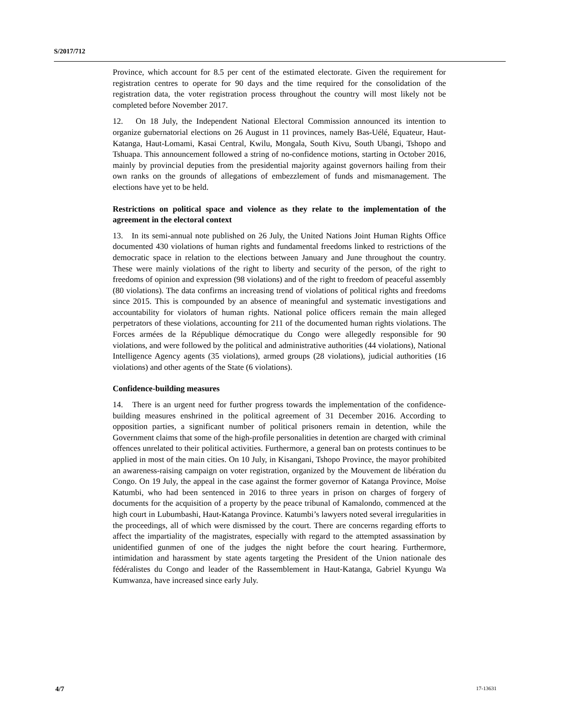S/2017/712
Province, which account for 8.5 per cent of the estimated electorate. Given the requirement for registration centres to operate for 90 days and the time required for the consolidation of the registration data, the voter registration process throughout the country will most likely not be completed before November 2017.
12. On 18 July, the Independent National Electoral Commission announced its intention to organize gubernatorial elections on 26 August in 11 provinces, namely Bas-Uélé, Equateur, Haut-Katanga, Haut-Lomami, Kasai Central, Kwilu, Mongala, South Kivu, South Ubangi, Tshopo and Tshuapa. This announcement followed a string of no-confidence motions, starting in October 2016, mainly by provincial deputies from the presidential majority against governors hailing from their own ranks on the grounds of allegations of embezzlement of funds and mismanagement. The elections have yet to be held.
Restrictions on political space and violence as they relate to the implementation of the agreement in the electoral context
13. In its semi-annual note published on 26 July, the United Nations Joint Human Rights Office documented 430 violations of human rights and fundamental freedoms linked to restrictions of the democratic space in relation to the elections between January and June throughout the country. These were mainly violations of the right to liberty and security of the person, of the right to freedoms of opinion and expression (98 violations) and of the right to freedom of peaceful assembly (80 violations). The data confirms an increasing trend of violations of political rights and freedoms since 2015. This is compounded by an absence of meaningful and systematic investigations and accountability for violators of human rights. National police officers remain the main alleged perpetrators of these violations, accounting for 211 of the documented human rights violations. The Forces armées de la République démocratique du Congo were allegedly responsible for 90 violations, and were followed by the political and administrative authorities (44 violations), National Intelligence Agency agents (35 violations), armed groups (28 violations), judicial authorities (16 violations) and other agents of the State (6 violations).
Confidence-building measures
14. There is an urgent need for further progress towards the implementation of the confidence-building measures enshrined in the political agreement of 31 December 2016. According to opposition parties, a significant number of political prisoners remain in detention, while the Government claims that some of the high-profile personalities in detention are charged with criminal offences unrelated to their political activities. Furthermore, a general ban on protests continues to be applied in most of the main cities. On 10 July, in Kisangani, Tshopo Province, the mayor prohibited an awareness-raising campaign on voter registration, organized by the Mouvement de libération du Congo. On 19 July, the appeal in the case against the former governor of Katanga Province, Moïse Katumbi, who had been sentenced in 2016 to three years in prison on charges of forgery of documents for the acquisition of a property by the peace tribunal of Kamalondo, commenced at the high court in Lubumbashi, Haut-Katanga Province. Katumbi’s lawyers noted several irregularities in the proceedings, all of which were dismissed by the court. There are concerns regarding efforts to affect the impartiality of the magistrates, especially with regard to the attempted assassination by unidentified gunmen of one of the judges the night before the court hearing. Furthermore, intimidation and harassment by state agents targeting the President of the Union nationale des fédéralistes du Congo and leader of the Rassemblement in Haut-Katanga, Gabriel Kyungu Wa Kumwanza, have increased since early July.
4/7 17-13631